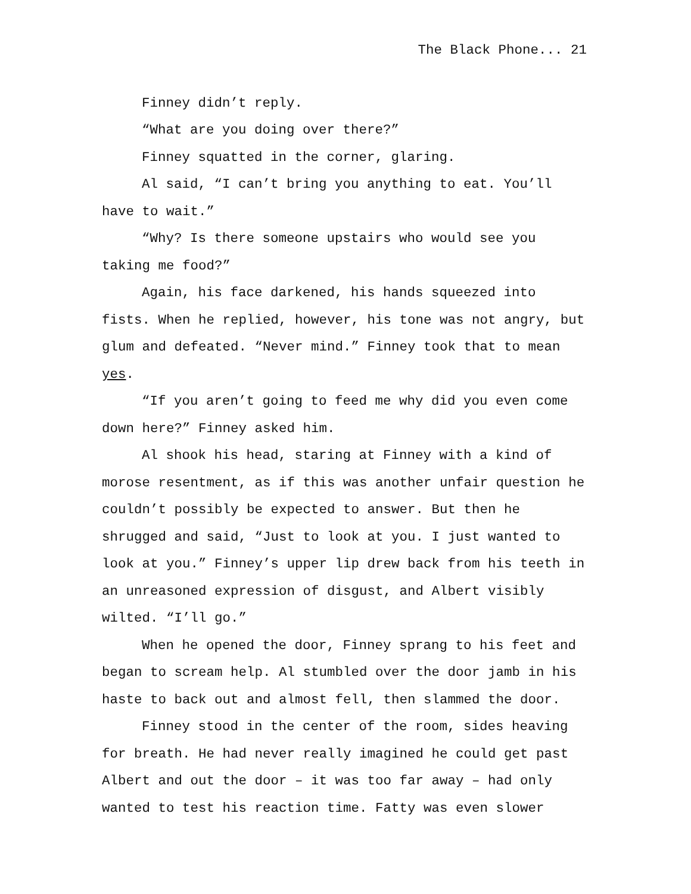The Black Phone... 21
Finney didn’t reply.
“What are you doing over there?”
Finney squatted in the corner, glaring.
Al said, “I can’t bring you anything to eat. You’ll have to wait.”
“Why? Is there someone upstairs who would see you taking me food?”
Again, his face darkened, his hands squeezed into fists. When he replied, however, his tone was not angry, but glum and defeated. “Never mind.” Finney took that to mean yes.
“If you aren’t going to feed me why did you even come down here?” Finney asked him.
Al shook his head, staring at Finney with a kind of morose resentment, as if this was another unfair question he couldn’t possibly be expected to answer. But then he shrugged and said, “Just to look at you. I just wanted to look at you.” Finney’s upper lip drew back from his teeth in an unreasoned expression of disgust, and Albert visibly wilted. “I’ll go.”
When he opened the door, Finney sprang to his feet and began to scream help. Al stumbled over the door jamb in his haste to back out and almost fell, then slammed the door.
Finney stood in the center of the room, sides heaving for breath. He had never really imagined he could get past Albert and out the door – it was too far away – had only wanted to test his reaction time. Fatty was even slower